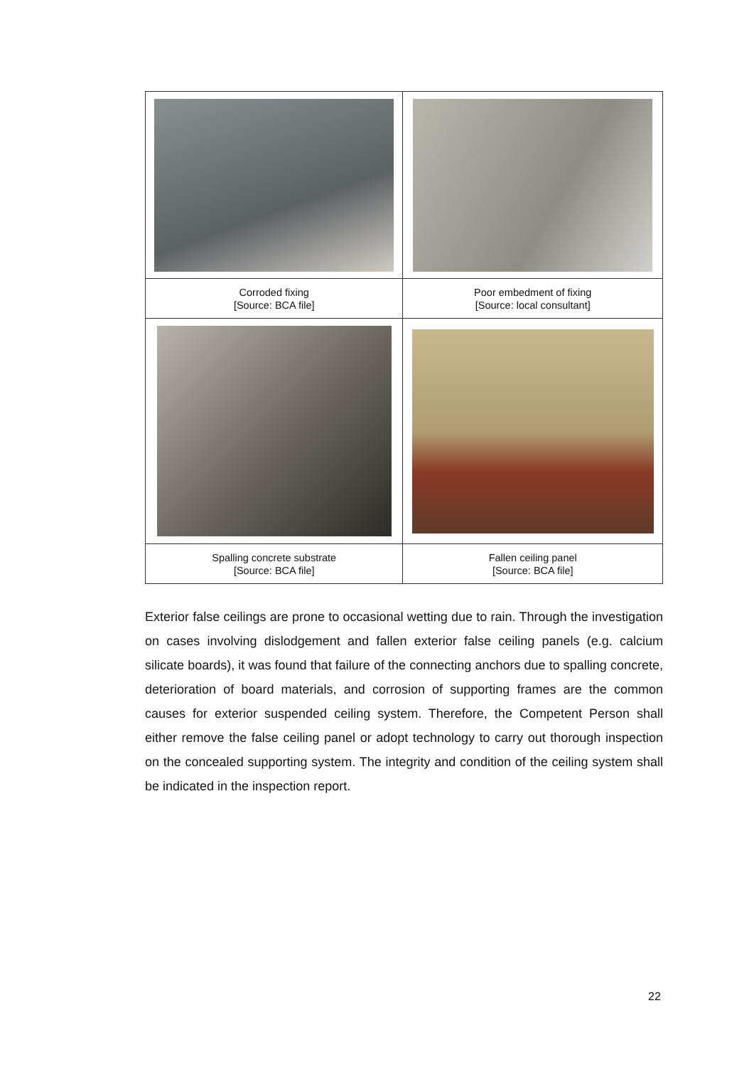| Corroded fixing [Source: BCA file] | Poor embedment of fixing [Source: local consultant] |
| Spalling concrete substrate [Source: BCA file] | Fallen ceiling panel [Source: BCA file] |
Exterior false ceilings are prone to occasional wetting due to rain. Through the investigation on cases involving dislodgement and fallen exterior false ceiling panels (e.g. calcium silicate boards), it was found that failure of the connecting anchors due to spalling concrete, deterioration of board materials, and corrosion of supporting frames are the common causes for exterior suspended ceiling system. Therefore, the Competent Person shall either remove the false ceiling panel or adopt technology to carry out thorough inspection on the concealed supporting system. The integrity and condition of the ceiling system shall be indicated in the inspection report.
22